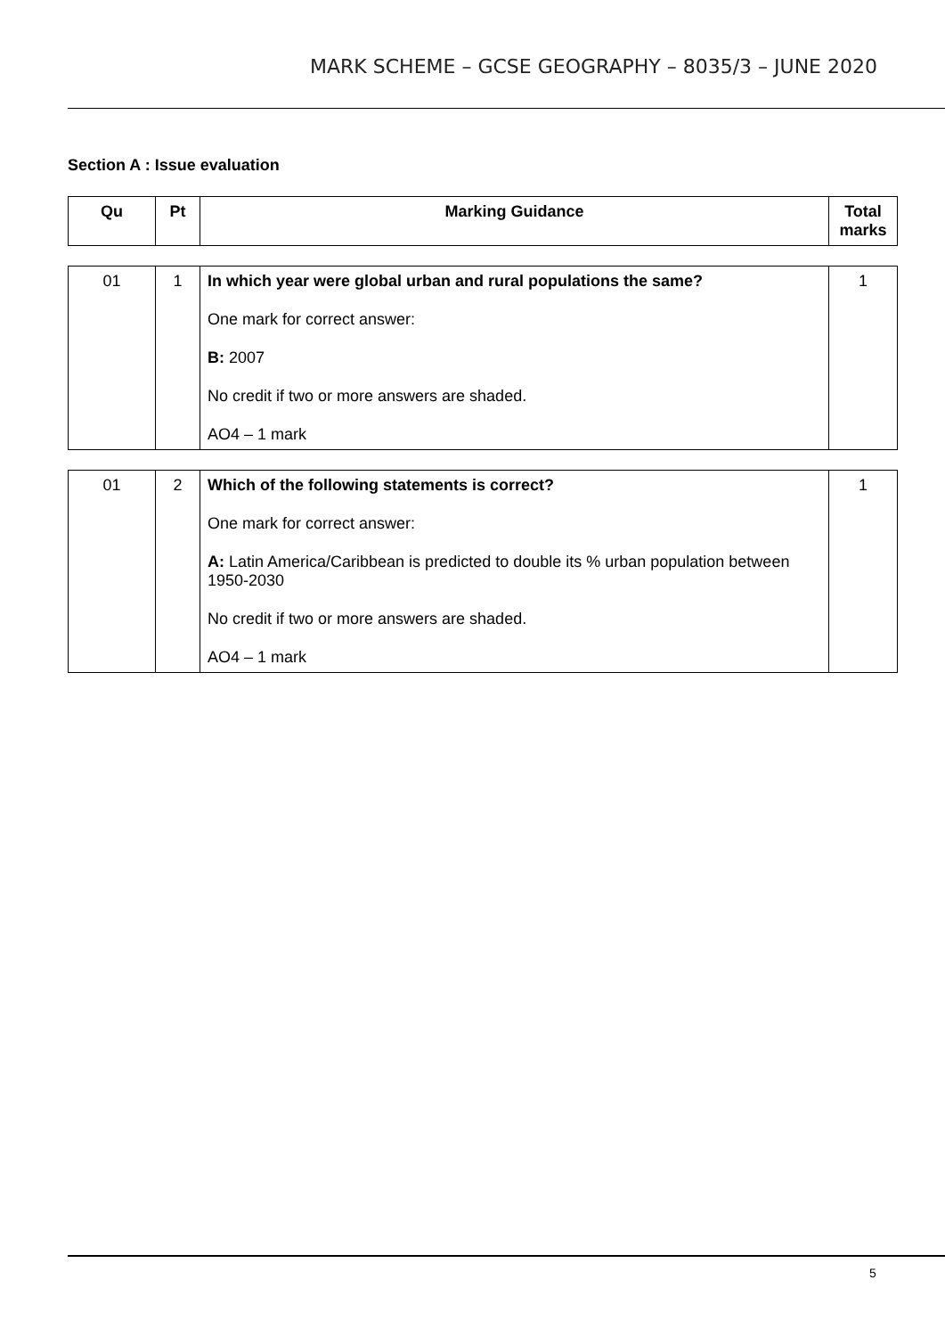MARK SCHEME – GCSE GEOGRAPHY – 8035/3 – JUNE 2020
Section A : Issue evaluation
| Qu | Pt | Marking Guidance | Total marks |
| --- | --- | --- | --- |
| 01 | 1 | In which year were global urban and rural populations the same? One mark for correct answer: B: 2007 No credit if two or more answers are shaded. AO4 – 1 mark | 1 |
| 01 | 2 | Which of the following statements is correct? One mark for correct answer: A: Latin America/Caribbean is predicted to double its % urban population between 1950-2030 No credit if two or more answers are shaded. AO4 – 1 mark | 1 |
5